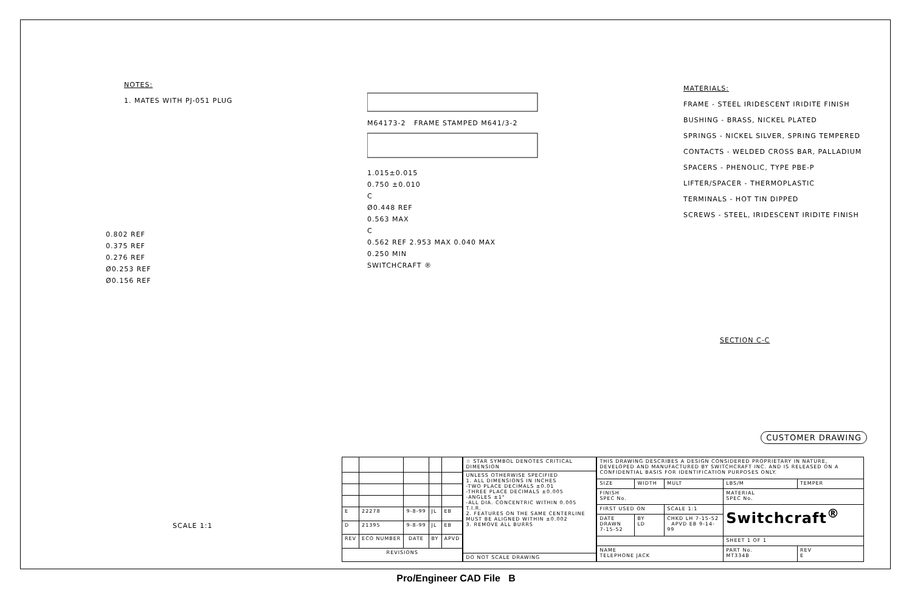NOTES:
1. MATES WITH PJ-051 PLUG
M64173-2 FRAME STAMPED M641/3-2
1.015±0.015
0.750 ±0.010
C
Ø0.448 REF
0.563 MAX
C
0.562 REF 2.953 MAX 0.040 MAX
0.250 MIN
SWITCHCRAFT ®
MATERIALS:
FRAME - STEEL IRIDESCENT IRIDITE FINISH
BUSHING - BRASS, NICKEL PLATED
SPRINGS - NICKEL SILVER, SPRING TEMPERED
CONTACTS - WELDED CROSS BAR, PALLADIUM
SPACERS - PHENOLIC, TYPE PBE-P
LIFTER/SPACER - THERMOPLASTIC
TERMINALS - HOT TIN DIPPED
SCREWS - STEEL, IRIDESCENT IRIDITE FINISH
0.802 REF
0.375 REF
0.276 REF
Ø0.253 REF
Ø0.156 REF
SECTION C-C
CUSTOMER DRAWING
SCALE 1:1
| E | 22278 | 9-8-99 | JL | EB |
| D | 21395 | 9-8-99 | JL | EB |
| REV | ECO NUMBER | DATE | BY | APVD |
| REVISIONS | | | | |
| ☆ STAR SYMBOL DENOTES CRITICAL DIMENSION |
| UNLESS OTHERWISE SPECIFIED 1. ALL DIMENSIONS IN INCHES -TWO PLACE DECIMALS ±0.01 -THREE PLACE DECIMALS ±0.005 -ANGLES ±1° -ALL DIA. CONCENTRIC WITHIN 0.005 T.I.R. 2. FEATURES ON THE SAME CENTERLINE MUST BE ALIGNED WITHIN ±0.002 3. REMOVE ALL BURRS |
| DO NOT SCALE DRAWING |
| THIS DRAWING DESCRIBES A DESIGN CONSIDERED PROPRIETARY IN NATURE, DEVELOPED AND MANUFACTURED BY SWITCHCRAFT INC. AND IS RELEASED ON A CONFIDENTIAL BASIS FOR IDENTIFICATION PURPOSES ONLY. | | | | | |
| SIZE | WIDTH | MULT | LBS/M | TEMPER | |
| FINISH SPEC No. | | | MATERIAL SPEC No. | | |
| FIRST USED ON | | SCALE 1:1 | Switchcraft<sup>®</sup> | | |
| DATE DRAWN 7-15-52 | BY LD | CHKD LH 7-15-52 APVD EB 9-14-99 | | | |
| | | | SHEET 1 OF 1 | | |
| NAME TELEPHONE JACK | | | PART No. MT334B | | REV E |
Pro/Engineer CAD File B